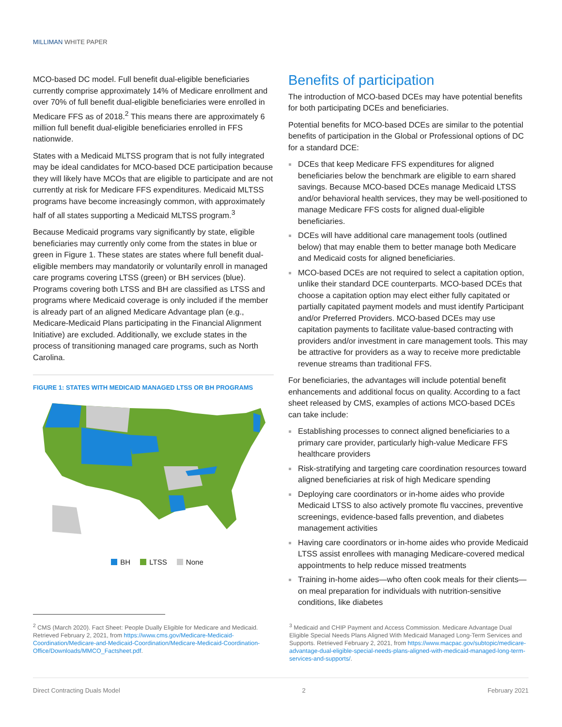MILLIMAN WHITE PAPER
MCO-based DC model. Full benefit dual-eligible beneficiaries currently comprise approximately 14% of Medicare enrollment and over 70% of full benefit dual-eligible beneficiaries were enrolled in Medicare FFS as of 2018.<sup>2</sup> This means there are approximately 6 million full benefit dual-eligible beneficiaries enrolled in FFS nationwide.
States with a Medicaid MLTSS program that is not fully integrated may be ideal candidates for MCO-based DCE participation because they will likely have MCOs that are eligible to participate and are not currently at risk for Medicare FFS expenditures. Medicaid MLTSS programs have become increasingly common, with approximately half of all states supporting a Medicaid MLTSS program.<sup>3</sup>
Because Medicaid programs vary significantly by state, eligible beneficiaries may currently only come from the states in blue or green in Figure 1. These states are states where full benefit dual-eligible members may mandatorily or voluntarily enroll in managed care programs covering LTSS (green) or BH services (blue). Programs covering both LTSS and BH are classified as LTSS and programs where Medicaid coverage is only included if the member is already part of an aligned Medicare Advantage plan (e.g., Medicare-Medicaid Plans participating in the Financial Alignment Initiative) are excluded. Additionally, we exclude states in the process of transitioning managed care programs, such as North Carolina.
FIGURE 1: STATES WITH MEDICAID MANAGED LTSS OR BH PROGRAMS
BH LTSS None
Benefits of participation
The introduction of MCO-based DCEs may have potential benefits for both participating DCEs and beneficiaries.
Potential benefits for MCO-based DCEs are similar to the potential benefits of participation in the Global or Professional options of DC for a standard DCE:
DCEs that keep Medicare FFS expenditures for aligned beneficiaries below the benchmark are eligible to earn shared savings. Because MCO-based DCEs manage Medicaid LTSS and/or behavioral health services, they may be well-positioned to manage Medicare FFS costs for aligned dual-eligible beneficiaries.
DCEs will have additional care management tools (outlined below) that may enable them to better manage both Medicare and Medicaid costs for aligned beneficiaries.
MCO-based DCEs are not required to select a capitation option, unlike their standard DCE counterparts. MCO-based DCEs that choose a capitation option may elect either fully capitated or partially capitated payment models and must identify Participant and/or Preferred Providers. MCO-based DCEs may use capitation payments to facilitate value-based contracting with providers and/or investment in care management tools. This may be attractive for providers as a way to receive more predictable revenue streams than traditional FFS.
For beneficiaries, the advantages will include potential benefit enhancements and additional focus on quality. According to a fact sheet released by CMS, examples of actions MCO-based DCEs can take include:
Establishing processes to connect aligned beneficiaries to a primary care provider, particularly high-value Medicare FFS healthcare providers
Risk-stratifying and targeting care coordination resources toward aligned beneficiaries at risk of high Medicare spending
Deploying care coordinators or in-home aides who provide Medicaid LTSS to also actively promote flu vaccines, preventive screenings, evidence-based falls prevention, and diabetes management activities
Having care coordinators or in-home aides who provide Medicaid LTSS assist enrollees with managing Medicare-covered medical appointments to help reduce missed treatments
Training in-home aides—who often cook meals for their clients—on meal preparation for individuals with nutrition-sensitive conditions, like diabetes
<sup>2</sup> CMS (March 2020). Fact Sheet: People Dually Eligible for Medicare and Medicaid. Retrieved February 2, 2021, from https://www.cms.gov/Medicare-Medicaid-Coordination/Medicare-and-Medicaid-Coordination/Medicare-Medicaid-Coordination-Office/Downloads/MMCO_Factsheet.pdf.
<sup>3</sup> Medicaid and CHIP Payment and Access Commission. Medicare Advantage Dual Eligible Special Needs Plans Aligned With Medicaid Managed Long-Term Services and Supports. Retrieved February 2, 2021, from https://www.macpac.gov/subtopic/medicare-advantage-dual-eligible-special-needs-plans-aligned-with-medicaid-managed-long-term-services-and-supports/.
Direct Contracting Duals Model 2 February 2021